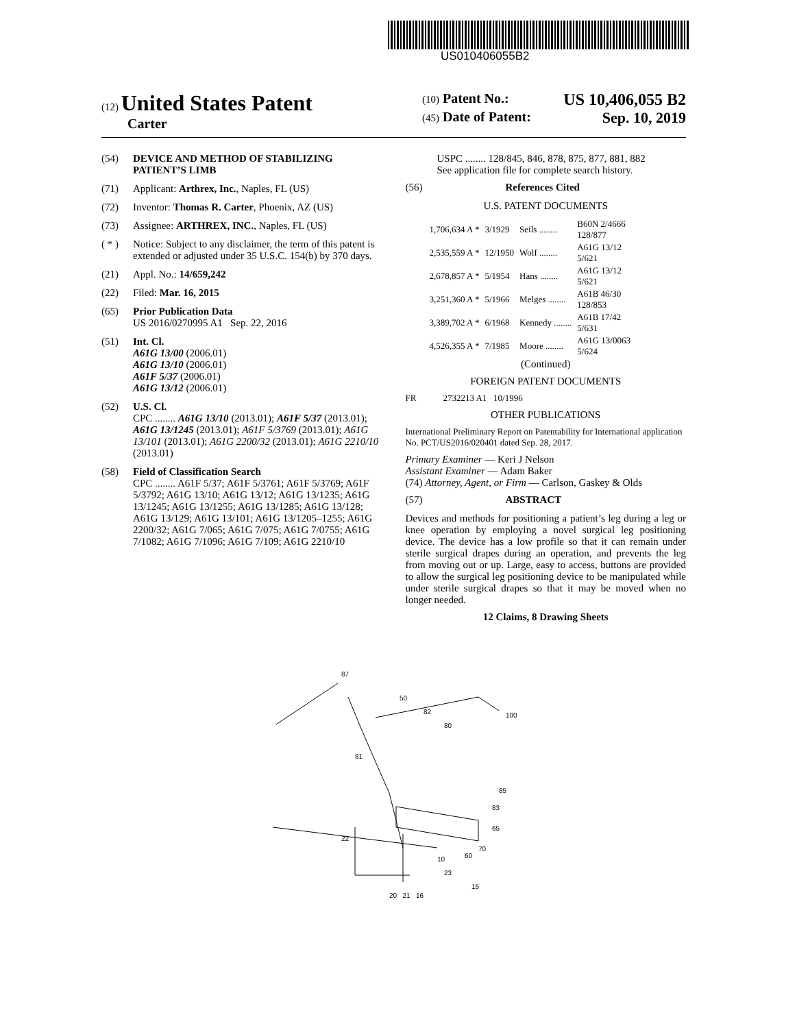US010406055B2
(12) United States Patent
Carter
(10) Patent No.: US 10,406,055 B2
(45) Date of Patent: Sep. 10, 2019
(54) DEVICE AND METHOD OF STABILIZING PATIENT’S LIMB
(71) Applicant: Arthrex, Inc., Naples, FL (US)
(72) Inventor: Thomas R. Carter, Phoenix, AZ (US)
(73) Assignee: ARTHREX, INC., Naples, FL (US)
( * ) Notice: Subject to any disclaimer, the term of this patent is extended or adjusted under 35 U.S.C. 154(b) by 370 days.
(21) Appl. No.: 14/659,242
(22) Filed: Mar. 16, 2015
(65) Prior Publication Data
US 2016/0270995 A1 Sep. 22, 2016
(51) Int. Cl.
A61G 13/00 (2006.01)
A61G 13/10 (2006.01)
A61F 5/37 (2006.01)
A61G 13/12 (2006.01)
(52) U.S. Cl.
CPC ........ A61G 13/10 (2013.01); A61F 5/37 (2013.01); A61G 13/1245 (2013.01); A61F 5/3769 (2013.01); A61G 13/101 (2013.01); A61G 2200/32 (2013.01); A61G 2210/10 (2013.01)
(58) Field of Classification Search
CPC ........ A61F 5/37; A61F 5/3761; A61F 5/3769; A61F 5/3792; A61G 13/10; A61G 13/12; A61G 13/1235; A61G 13/1245; A61G 13/1255; A61G 13/1285; A61G 13/128; A61G 13/129; A61G 13/101; A61G 13/1205–1255; A61G 2200/32; A61G 7/065; A61G 7/075; A61G 7/0755; A61G 7/1082; A61G 7/1096; A61G 7/109; A61G 2210/10
USPC ........ 128/845, 846, 878, 875, 877, 881, 882
See application file for complete search history.
(56) References Cited
U.S. PATENT DOCUMENTS
| 1,706,634 A * | 3/1929 | Seils ........ | B60N 2/4666 128/877 |
| 2,535,559 A * | 12/1950 | Wolf ........ | A61G 13/12 5/621 |
| 2,678,857 A * | 5/1954 | Hans ........ | A61G 13/12 5/621 |
| 3,251,360 A * | 5/1966 | Melges ........ | A61B 46/30 128/853 |
| 3,389,702 A * | 6/1968 | Kennedy ........ | A61B 17/42 5/631 |
| 4,526,355 A * | 7/1985 | Moore ........ | A61G 13/0063 5/624 |
(Continued)
FOREIGN PATENT DOCUMENTS
FR 2732213 A1 10/1996
OTHER PUBLICATIONS
International Preliminary Report on Patentability for International application No. PCT/US2016/020401 dated Sep. 28, 2017.
Primary Examiner — Keri J Nelson
Assistant Examiner — Adam Baker
(74) Attorney, Agent, or Firm — Carlson, Gaskey & Olds
(57) ABSTRACT
Devices and methods for positioning a patient’s leg during a leg or knee operation by employing a novel surgical leg positioning device. The device has a low profile so that it can remain under sterile surgical drapes during an operation, and prevents the leg from moving out or up. Large, easy to access, buttons are provided to allow the surgical leg positioning device to be manipulated while under sterile surgical drapes so that it may be moved when no longer needed.
12 Claims, 8 Drawing Sheets
87
50
82
80
100
81
85
83
65
70
60
22
10
23
15
20 21 16